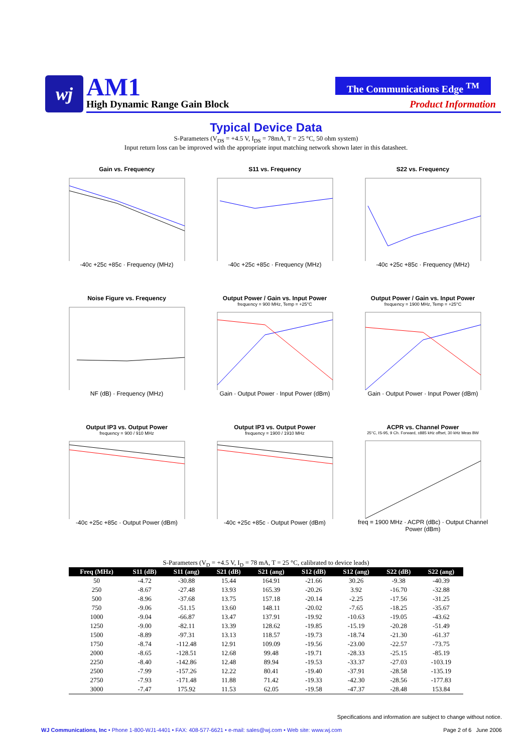wj AM1
High Dynamic Range Gain Block
The Communications Edge <sup>TM</sup>
Product Information
Typical Device Data
S-Parameters (V<sub>DS</sub> = +4.5 V, I<sub>DS</sub> = 78mA, T = 25 °C, 50 ohm system)
Input return loss can be improved with the appropriate input matching network shown later in this datasheet.
Gain vs. Frequency
-40c +25c +85c · Frequency (MHz)
S11 vs. Frequency
-40c +25c +85c · Frequency (MHz)
S22 vs. Frequency
-40c +25c +85c · Frequency (MHz)
Noise Figure vs. Frequency
NF (dB) · Frequency (MHz)
Output Power / Gain vs. Input Power
frequency = 900 MHz, Temp = +25°C
Gain · Output Power · Input Power (dBm)
Output Power / Gain vs. Input Power
frequency = 1900 MHz, Temp = +25°C
Gain · Output Power · Input Power (dBm)
Output IP3 vs. Output Power
frequency = 900 / 910 MHz
-40c +25c +85c · Output Power (dBm)
Output IP3 vs. Output Power
frequency = 1900 / 1910 MHz
-40c +25c +85c · Output Power (dBm)
ACPR vs. Channel Power
25°C, IS-95, 9 Ch. Forward, ±885 kHz offset, 30 kHz Meas BW
freq = 1900 MHz · ACPR (dBc) · Output Channel Power (dBm)
S-Parameters (V<sub>D</sub> = +4.5 V, I<sub>D</sub> = 78 mA, T = 25 °C, calibrated to device leads)
| Freq (MHz) | S11 (dB) | S11 (ang) | S21 (dB) | S21 (ang) | S12 (dB) | S12 (ang) | S22 (dB) | S22 (ang) |
| --- | --- | --- | --- | --- | --- | --- | --- | --- |
| 50 | -4.72 | -30.88 | 15.44 | 164.91 | -21.66 | 30.26 | -9.38 | -40.39 |
| 250 | -8.67 | -27.48 | 13.93 | 165.39 | -20.26 | 3.92 | -16.70 | -32.88 |
| 500 | -8.96 | -37.68 | 13.75 | 157.18 | -20.14 | -2.25 | -17.56 | -31.25 |
| 750 | -9.06 | -51.15 | 13.60 | 148.11 | -20.02 | -7.65 | -18.25 | -35.67 |
| 1000 | -9.04 | -66.87 | 13.47 | 137.91 | -19.92 | -10.63 | -19.05 | -43.62 |
| 1250 | -9.00 | -82.11 | 13.39 | 128.62 | -19.85 | -15.19 | -20.28 | -51.49 |
| 1500 | -8.89 | -97.31 | 13.13 | 118.57 | -19.73 | -18.74 | -21.30 | -61.37 |
| 1750 | -8.74 | -112.48 | 12.91 | 109.09 | -19.56 | -23.00 | -22.57 | -73.75 |
| 2000 | -8.65 | -128.51 | 12.68 | 99.48 | -19.71 | -28.33 | -25.15 | -85.19 |
| 2250 | -8.40 | -142.86 | 12.48 | 89.94 | -19.53 | -33.37 | -27.03 | -103.19 |
| 2500 | -7.99 | -157.26 | 12.22 | 80.41 | -19.40 | -37.91 | -28.58 | -135.19 |
| 2750 | -7.93 | -171.48 | 11.88 | 71.42 | -19.33 | -42.30 | -28.56 | -177.83 |
| 3000 | -7.47 | 175.92 | 11.53 | 62.05 | -19.58 | -47.37 | -28.48 | 153.84 |
Specifications and information are subject to change without notice.
WJ Communications, Inc • Phone 1-800-WJ1-4401 • FAX: 408-577-6621 • e-mail: sales@wj.com • Web site: www.wj.com Page 2 of 6 June 2006